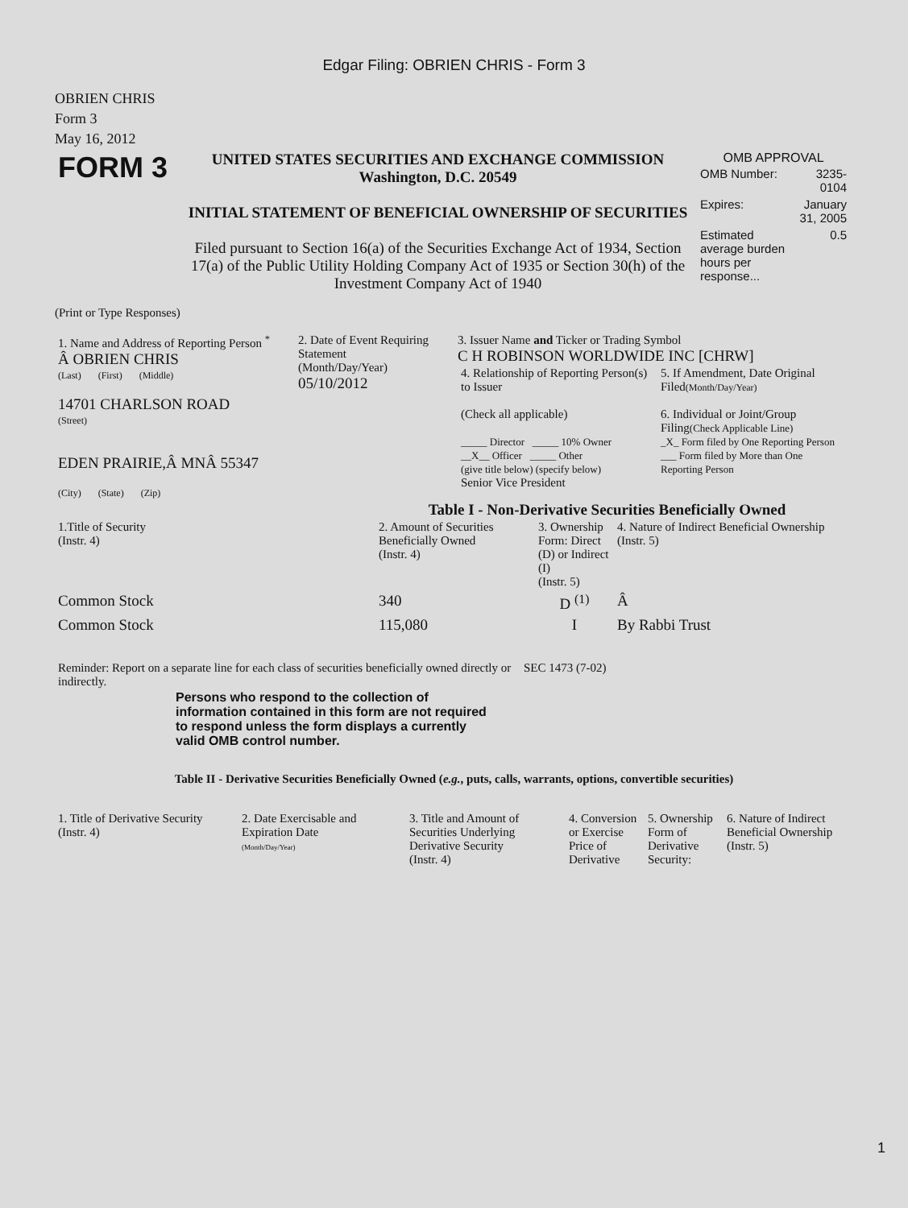Edgar Filing: OBRIEN CHRIS - Form 3
OBRIEN CHRIS
Form 3
May 16, 2012
| FORM 3 | UNITED STATES SECURITIES AND EXCHANGE COMMISSION Washington, D.C. 20549 INITIAL STATEMENT OF BENEFICIAL OWNERSHIP OF SECURITIES Filed pursuant to Section 16(a) of the Securities Exchange Act of 1934, Section 17(a) of the Public Utility Holding Company Act of 1935 or Section 30(h) of the Investment Company Act of 1940 | OMB APPROVAL / OMB Number: / 3235-0104 / / Expires: / January 31, 2005 / / Estimated average burden hours per response... / 0.5 / |
(Print or Type Responses)
| 1. Name and Address of Reporting Person <sup>*</sup> Â OBRIEN CHRIS (Last) (First) (Middle) 14701 CHARLSON ROAD (Street) EDEN PRAIRIE,Â MNÂ 55347 (City) (State) (Zip) | 2. Date of Event Requiring Statement (Month/Day/Year) 05/10/2012 | 3. Issuer Name and Ticker or Trading Symbol C H ROBINSON WORLDWIDE INC [CHRW] / 4. Relationship of Reporting Person(s) to Issuer (Check all applicable) _____ Director _____ 10% Owner __X__ Officer _____ Other (give title below) (specify below) Senior Vice President / 5. If Amendment, Date Original Filed (Month/Day/Year) 6. Individual or Joint/Group Filing (Check Applicable Line) _X_ Form filed by One Reporting Person ___ Form filed by More than One Reporting Person / |
Table I - Non-Derivative Securities Beneficially Owned
| 1.Title of Security (Instr. 4) | 2. Amount of Securities Beneficially Owned (Instr. 4) | 3. Ownership Form: Direct (D) or Indirect (I) (Instr. 5) | 4. Nature of Indirect Beneficial Ownership (Instr. 5) |
| --- | --- | --- | --- |
| Common Stock | 340 | D <sup>(1)</sup> | Â |
| Common Stock | 115,080 | I | By Rabbi Trust |
| Reminder: Report on a separate line for each class of securities beneficially owned directly or indirectly. | SEC 1473 (7-02) |
Persons who respond to the collection of information contained in this form are not required to respond unless the form displays a currently valid OMB control number.
Table II - Derivative Securities Beneficially Owned (e.g., puts, calls, warrants, options, convertible securities)
| 1. Title of Derivative Security (Instr. 4) | 2. Date Exercisable and Expiration Date (Month/Day/Year) | 3. Title and Amount of Securities Underlying Derivative Security (Instr. 4) | 4. Conversion or Exercise Price of Derivative | 5. Ownership Form of Derivative Security: | 6. Nature of Indirect Beneficial Ownership (Instr. 5) |
| --- | --- | --- | --- | --- | --- |
1